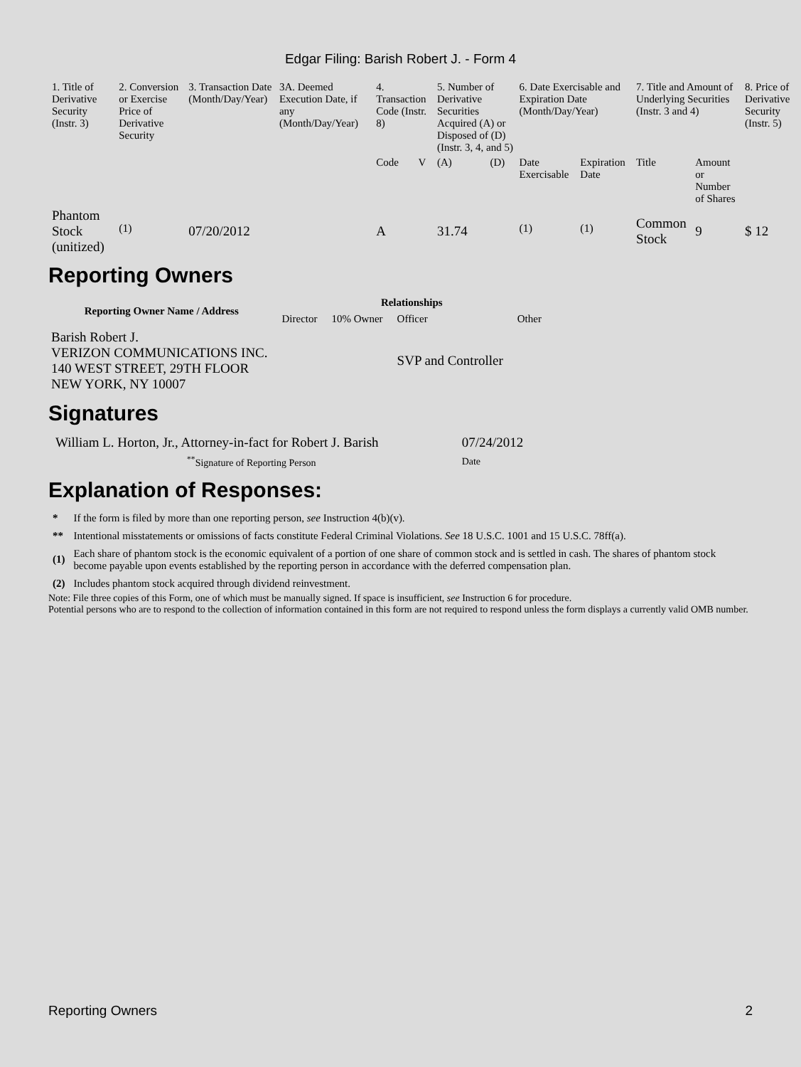Edgar Filing: Barish Robert J. - Form 4
| 1. Title of Derivative Security (Instr. 3) | 2. Conversion or Exercise Price of Derivative Security | 3. Transaction Date (Month/Day/Year) | 3A. Deemed Execution Date, if any (Month/Day/Year) | 4. Transaction Code (Instr. 8) | | 5. Number of Derivative Securities Acquired (A) or Disposed of (D) (Instr. 3, 4, and 5) | | 6. Date Exercisable and Expiration Date (Month/Day/Year) | | 7. Title and Amount of Underlying Securities (Instr. 3 and 4) | | 8. Price of Derivative Security (Instr. 5) |
| --- | --- | --- | --- | --- | --- | --- | --- | --- | --- | --- | --- | --- |
| | | | | Code | V | (A) | (D) | Date Exercisable | Expiration Date | Title | Amount or Number of Shares | |
| Phantom Stock (unitized) | <sup>(1)</sup> | 07/20/2012 | | A | | 31.74 | | <sup>(1)</sup> | <sup>(1)</sup> | Common Stock | 9 | $ 12 |
Reporting Owners
| Reporting Owner Name / Address | Relationships | | | |
| --- | --- | --- | --- | --- |
| | Director | 10% Owner | Officer | Other |
| Barish Robert J. VERIZON COMMUNICATIONS INC. 140 WEST STREET, 29TH FLOOR NEW YORK, NY 10007 | | | SVP and Controller | |
Signatures
| William L. Horton, Jr., Attorney-in-fact for Robert J. Barish | 07/24/2012 |
| <sup>**</sup> Signature of Reporting Person | Date |
Explanation of Responses:
| * | If the form is filed by more than one reporting person, see Instruction 4(b)(v). |
| ** | Intentional misstatements or omissions of facts constitute Federal Criminal Violations. See 18 U.S.C. 1001 and 15 U.S.C. 78ff(a). |
| (1) | Each share of phantom stock is the economic equivalent of a portion of one share of common stock and is settled in cash. The shares of phantom stock become payable upon events established by the reporting person in accordance with the deferred compensation plan. |
| (2) | Includes phantom stock acquired through dividend reinvestment. |
Note: File three copies of this Form, one of which must be manually signed. If space is insufficient, see Instruction 6 for procedure.
Potential persons who are to respond to the collection of information contained in this form are not required to respond unless the form displays a currently valid OMB number.
Reporting Owners 2